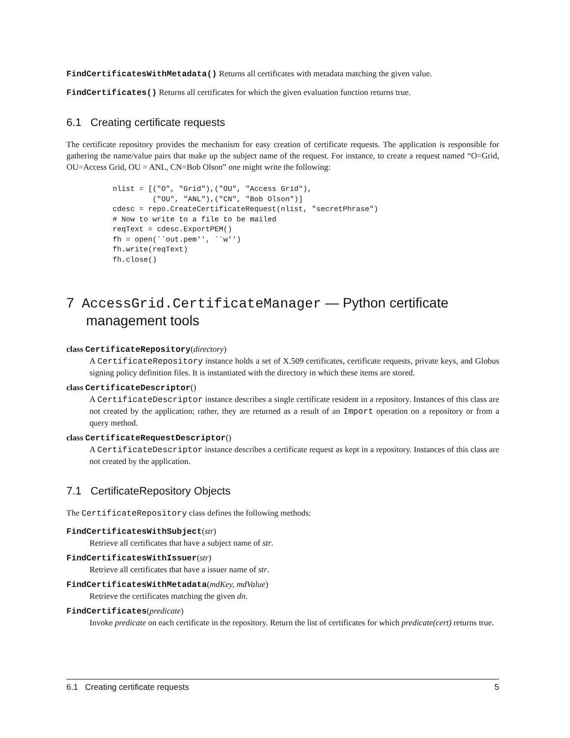FindCertificatesWithMetadata() Returns all certificates with metadata matching the given value.
FindCertificates() Returns all certificates for which the given evaluation function returns true.
6.1 Creating certificate requests
The certificate repository provides the mechanism for easy creation of certificate requests. The application is responsible for gathering the name/value pairs that make up the subject name of the request. For instance, to create a request named “O=Grid, OU=Access Grid, OU = ANL, CN=Bob Olson” one might write the following:
nlist = [("O", "Grid"),("OU", "Access Grid"),
         ("OU", "ANL"),("CN", "Bob Olson")]
cdesc = repo.CreateCertificateRequest(nlist, "secretPhrase")
# Now to write to a file to be mailed
reqText = cdesc.ExportPEM()
fh = open(``out.pem'', ``w'')
fh.write(reqText)
fh.close()
7 AccessGrid.CertificateManager — Python certificate management tools
class CertificateRepository(directory)
A CertificateRepository instance holds a set of X.509 certificates, certificate requests, private keys, and Globus signing policy definition files. It is instantiated with the directory in which these items are stored.
class CertificateDescriptor()
A CertificateDescriptor instance describes a single certificate resident in a repository. Instances of this class are not created by the application; rather, they are returned as a result of an Import operation on a repository or from a query method.
class CertificateRequestDescriptor()
A CertificateDescriptor instance describes a certificate request as kept in a repository. Instances of this class are not created by the application.
7.1 CertificateRepository Objects
The CertificateRepository class defines the following methods:
FindCertificatesWithSubject(str)
Retrieve all certificates that have a subject name of str.
FindCertificatesWithIssuer(str)
Retrieve all certificates that have a issuer name of str.
FindCertificatesWithMetadata(mdKey, mdValue)
Retrieve the certificates matching the given dn.
FindCertificates(predicate)
Invoke predicate on each certificate in the repository. Return the list of certificates for which predicate(cert) returns true.
6.1 Creating certificate requests 5